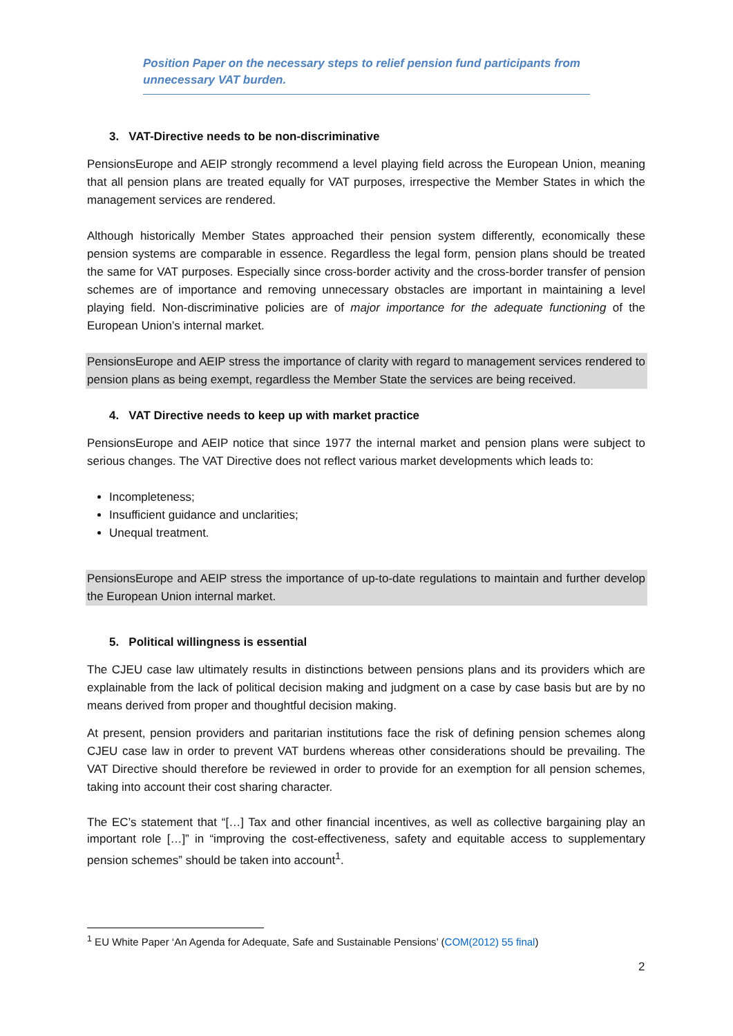Position Paper on the necessary steps to relief pension fund participants from unnecessary VAT burden.
3. VAT-Directive needs to be non-discriminative
PensionsEurope and AEIP strongly recommend a level playing field across the European Union, meaning that all pension plans are treated equally for VAT purposes, irrespective the Member States in which the management services are rendered.
Although historically Member States approached their pension system differently, economically these pension systems are comparable in essence. Regardless the legal form, pension plans should be treated the same for VAT purposes. Especially since cross-border activity and the cross-border transfer of pension schemes are of importance and removing unnecessary obstacles are important in maintaining a level playing field. Non-discriminative policies are of major importance for the adequate functioning of the European Union’s internal market.
PensionsEurope and AEIP stress the importance of clarity with regard to management services rendered to pension plans as being exempt, regardless the Member State the services are being received.
4. VAT Directive needs to keep up with market practice
PensionsEurope and AEIP notice that since 1977 the internal market and pension plans were subject to serious changes. The VAT Directive does not reflect various market developments which leads to:
Incompleteness;
Insufficient guidance and unclarities;
Unequal treatment.
PensionsEurope and AEIP stress the importance of up-to-date regulations to maintain and further develop the European Union internal market.
5. Political willingness is essential
The CJEU case law ultimately results in distinctions between pensions plans and its providers which are explainable from the lack of political decision making and judgment on a case by case basis but are by no means derived from proper and thoughtful decision making.
At present, pension providers and paritarian institutions face the risk of defining pension schemes along CJEU case law in order to prevent VAT burdens whereas other considerations should be prevailing. The VAT Directive should therefore be reviewed in order to provide for an exemption for all pension schemes, taking into account their cost sharing character.
The EC’s statement that “[…] Tax and other financial incentives, as well as collective bargaining play an important role […]” in “improving the cost-effectiveness, safety and equitable access to supplementary pension schemes” should be taken into account<sup>1</sup>.
<sup>1</sup> EU White Paper ‘An Agenda for Adequate, Safe and Sustainable Pensions’ (COM(2012) 55 final)
2